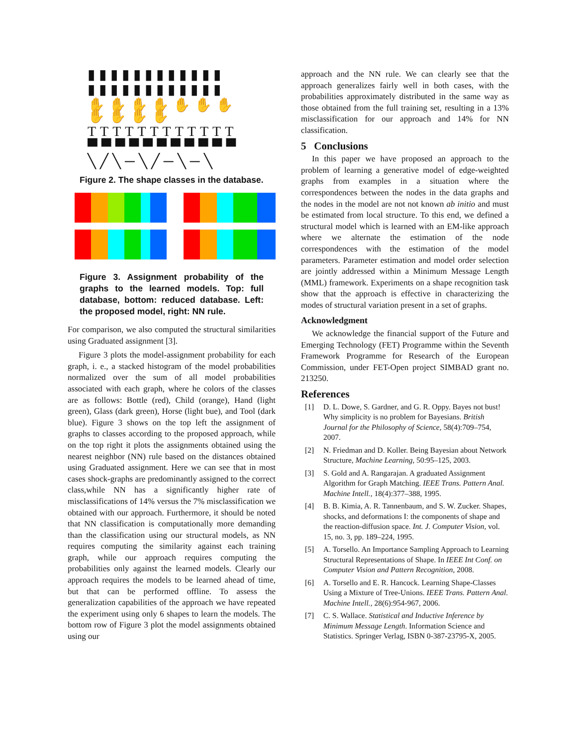▮▮▮▮▮▮▮▮▮▮▮▮
▮▮▮▮▮▮▮▮▮▮▮▮
✋✋✋✋✋✋✋✋✋✋✋
TTTTTTTTTTTT
▀▀▀▀▀▀▀▀▀▀▀
╲╱╲─╲╱─╲─╲
Figure 2. The shape classes in the database.
Figure 3. Assignment probability of the graphs to the learned models. Top: full database, bottom: reduced database. Left: the proposed model, right: NN rule.
For comparison, we also computed the structural similarities using Graduated assignment [3].
Figure 3 plots the model-assignment probability for each graph, i. e., a stacked histogram of the model probabilities normalized over the sum of all model probabilities associated with each graph, where he colors of the classes are as follows: Bottle (red), Child (orange), Hand (light green), Glass (dark green), Horse (light bue), and Tool (dark blue). Figure 3 shows on the top left the assignment of graphs to classes according to the proposed approach, while on the top right it plots the assignments obtained using the nearest neighbor (NN) rule based on the distances obtained using Graduated assignment. Here we can see that in most cases shock-graphs are predominantly assigned to the correct class,while NN has a significantly higher rate of misclassifications of 14% versus the 7% misclassification we obtained with our approach. Furthermore, it should be noted that NN classification is computationally more demanding than the classification using our structural models, as NN requires computing the similarity against each training graph, while our approach requires computing the probabilities only against the learned models. Clearly our approach requires the models to be learned ahead of time, but that can be performed offline. To assess the generalization capabilities of the approach we have repeated the experiment using only 6 shapes to learn the models. The bottom row of Figure 3 plot the model assignments obtained using our
approach and the NN rule. We can clearly see that the approach generalizes fairly well in both cases, with the probabilities approximately distributed in the same way as those obtained from the full training set, resulting in a 13% misclassification for our approach and 14% for NN classification.
5 Conclusions
In this paper we have proposed an approach to the problem of learning a generative model of edge-weighted graphs from examples in a situation where the correspondences between the nodes in the data graphs and the nodes in the model are not not known ab initio and must be estimated from local structure. To this end, we defined a structural model which is learned with an EM-like approach where we alternate the estimation of the node correspondences with the estimation of the model parameters. Parameter estimation and model order selection are jointly addressed within a Minimum Message Length (MML) framework. Experiments on a shape recognition task show that the approach is effective in characterizing the modes of structural variation present in a set of graphs.
Acknowledgment
We acknowledge the financial support of the Future and Emerging Technology (FET) Programme within the Seventh Framework Programme for Research of the European Commission, under FET-Open project SIMBAD grant no. 213250.
References
[1] D. L. Dowe, S. Gardner, and G. R. Oppy. Bayes not bust! Why simplicity is no problem for Bayesians. British Journal for the Philosophy of Science, 58(4):709–754, 2007.
[2] N. Friedman and D. Koller. Being Bayesian about Network Structure, Machine Learning, 50:95–125, 2003.
[3] S. Gold and A. Rangarajan. A graduated Assignment Algorithm for Graph Matching. IEEE Trans. Pattern Anal. Machine Intell., 18(4):377–388, 1995.
[4] B. B. Kimia, A. R. Tannenbaum, and S. W. Zucker. Shapes, shocks, and deformations I: the components of shape and the reaction-diffusion space. Int. J. Computer Vision, vol. 15, no. 3, pp. 189–224, 1995.
[5] A. Torsello. An Importance Sampling Approach to Learning Structural Representations of Shape. In IEEE Int Conf. on Computer Vision and Pattern Recognition, 2008.
[6] A. Torsello and E. R. Hancock. Learning Shape-Classes Using a Mixture of Tree-Unions. IEEE Trans. Pattern Anal. Machine Intell., 28(6):954-967, 2006.
[7] C. S. Wallace. Statistical and Inductive Inference by Minimum Message Length. Information Science and Statistics. Springer Verlag, ISBN 0-387-23795-X, 2005.